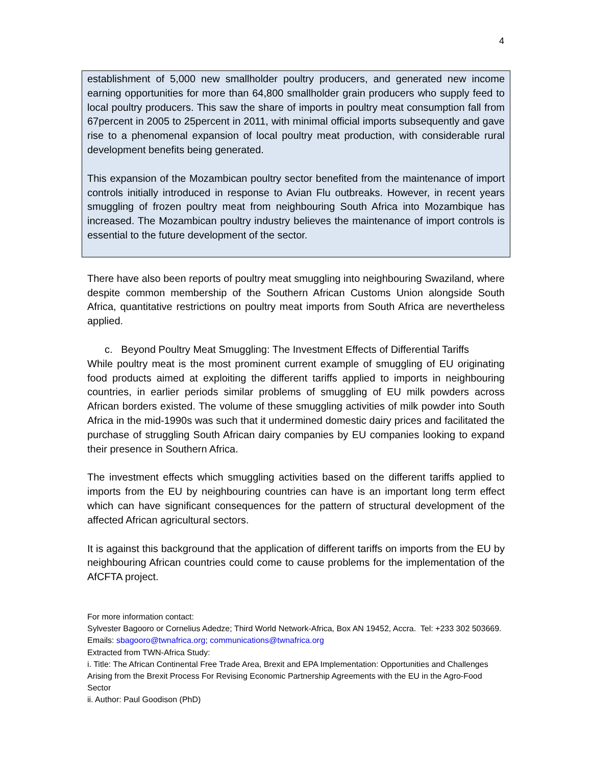4
establishment of 5,000 new smallholder poultry producers, and generated new income earning opportunities for more than 64,800 smallholder grain producers who supply feed to local poultry producers. This saw the share of imports in poultry meat consumption fall from 67percent in 2005 to 25percent in 2011, with minimal official imports subsequently and gave rise to a phenomenal expansion of local poultry meat production, with considerable rural development benefits being generated.
This expansion of the Mozambican poultry sector benefited from the maintenance of import controls initially introduced in response to Avian Flu outbreaks. However, in recent years smuggling of frozen poultry meat from neighbouring South Africa into Mozambique has increased. The Mozambican poultry industry believes the maintenance of import controls is essential to the future development of the sector.
There have also been reports of poultry meat smuggling into neighbouring Swaziland, where despite common membership of the Southern African Customs Union alongside South Africa, quantitative restrictions on poultry meat imports from South Africa are nevertheless applied.
c. Beyond Poultry Meat Smuggling: The Investment Effects of Differential Tariffs
While poultry meat is the most prominent current example of smuggling of EU originating food products aimed at exploiting the different tariffs applied to imports in neighbouring countries, in earlier periods similar problems of smuggling of EU milk powders across African borders existed. The volume of these smuggling activities of milk powder into South Africa in the mid-1990s was such that it undermined domestic dairy prices and facilitated the purchase of struggling South African dairy companies by EU companies looking to expand their presence in Southern Africa.
The investment effects which smuggling activities based on the different tariffs applied to imports from the EU by neighbouring countries can have is an important long term effect which can have significant consequences for the pattern of structural development of the affected African agricultural sectors.
It is against this background that the application of different tariffs on imports from the EU by neighbouring African countries could come to cause problems for the implementation of the AfCFTA project.
For more information contact:
Sylvester Bagooro or Cornelius Adedze; Third World Network-Africa, Box AN 19452, Accra. Tel: +233 302 503669. Emails: sbagooro@twnafrica.org; communications@twnafrica.org
Extracted from TWN-Africa Study:
i. Title: The African Continental Free Trade Area, Brexit and EPA Implementation: Opportunities and Challenges Arising from the Brexit Process For Revising Economic Partnership Agreements with the EU in the Agro-Food Sector
ii. Author: Paul Goodison (PhD)